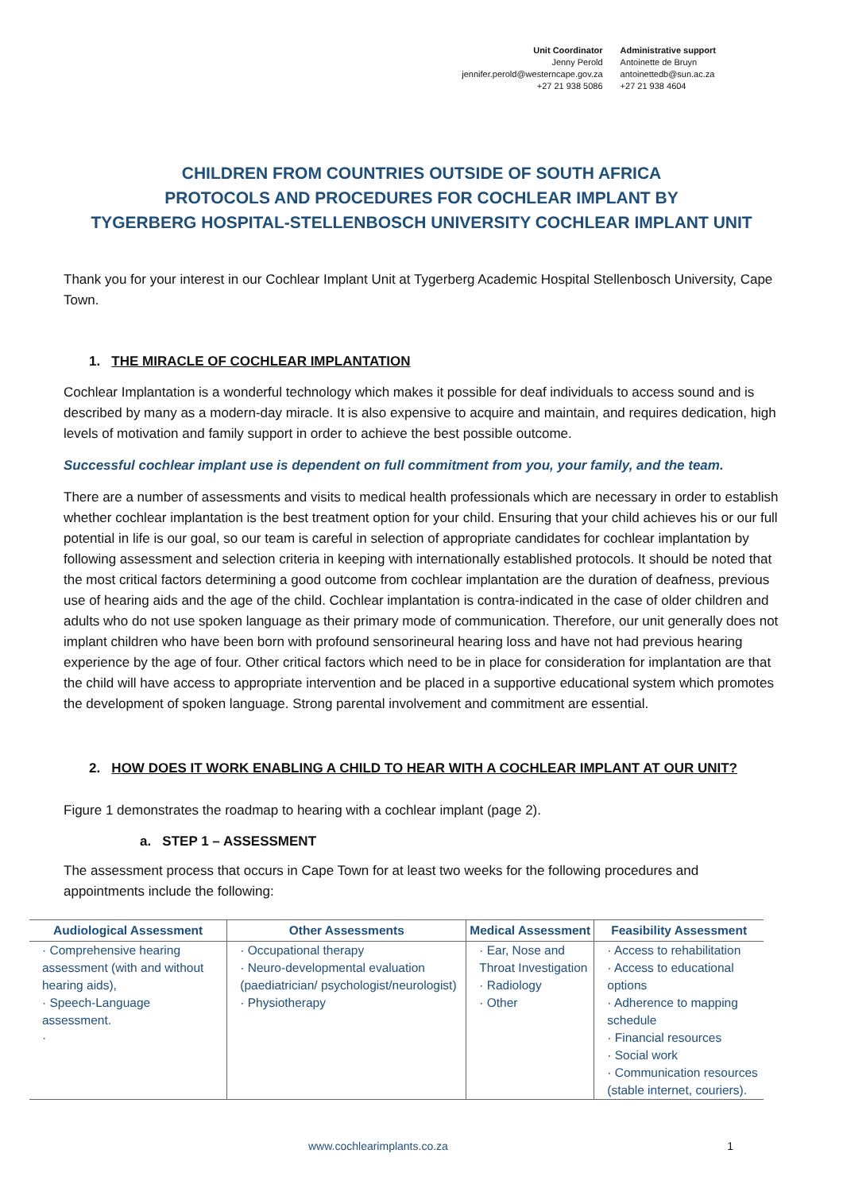Unit Coordinator
Jenny Perold
jennifer.perold@westerncape.gov.za
+27 21 938 5086
Administrative support
Antoinette de Bruyn
antoinettedb@sun.ac.za
+27 21 938 4604
CHILDREN FROM COUNTRIES OUTSIDE OF SOUTH AFRICA
PROTOCOLS AND PROCEDURES FOR COCHLEAR IMPLANT BY
TYGERBERG HOSPITAL-STELLENBOSCH UNIVERSITY COCHLEAR IMPLANT UNIT
Thank you for your interest in our Cochlear Implant Unit at Tygerberg Academic Hospital Stellenbosch University, Cape Town.
1. THE MIRACLE OF COCHLEAR IMPLANTATION
Cochlear Implantation is a wonderful technology which makes it possible for deaf individuals to access sound and is described by many as a modern-day miracle. It is also expensive to acquire and maintain, and requires dedication, high levels of motivation and family support in order to achieve the best possible outcome.
Successful cochlear implant use is dependent on full commitment from you, your family, and the team.
There are a number of assessments and visits to medical health professionals which are necessary in order to establish whether cochlear implantation is the best treatment option for your child. Ensuring that your child achieves his or our full potential in life is our goal, so our team is careful in selection of appropriate candidates for cochlear implantation by following assessment and selection criteria in keeping with internationally established protocols. It should be noted that the most critical factors determining a good outcome from cochlear implantation are the duration of deafness, previous use of hearing aids and the age of the child. Cochlear implantation is contra-indicated in the case of older children and adults who do not use spoken language as their primary mode of communication. Therefore, our unit generally does not implant children who have been born with profound sensorineural hearing loss and have not had previous hearing experience by the age of four. Other critical factors which need to be in place for consideration for implantation are that the child will have access to appropriate intervention and be placed in a supportive educational system which promotes the development of spoken language. Strong parental involvement and commitment are essential.
2. HOW DOES IT WORK ENABLING A CHILD TO HEAR WITH A COCHLEAR IMPLANT AT OUR UNIT?
Figure 1 demonstrates the roadmap to hearing with a cochlear implant (page 2).
a. STEP 1 – ASSESSMENT
The assessment process that occurs in Cape Town for at least two weeks for the following procedures and appointments include the following:
| Audiological Assessment | Other Assessments | Medical Assessment | Feasibility Assessment |
| --- | --- | --- | --- |
| · Comprehensive hearing assessment (with and without hearing aids), · Speech-Language assessment. · | · Occupational therapy · Neuro-developmental evaluation (paediatrician/ psychologist/neurologist) · Physiotherapy | · Ear, Nose and Throat Investigation · Radiology · Other | · Access to rehabilitation · Access to educational options · Adherence to mapping schedule · Financial resources · Social work · Communication resources (stable internet, couriers). |
www.cochlearimplants.co.za 1